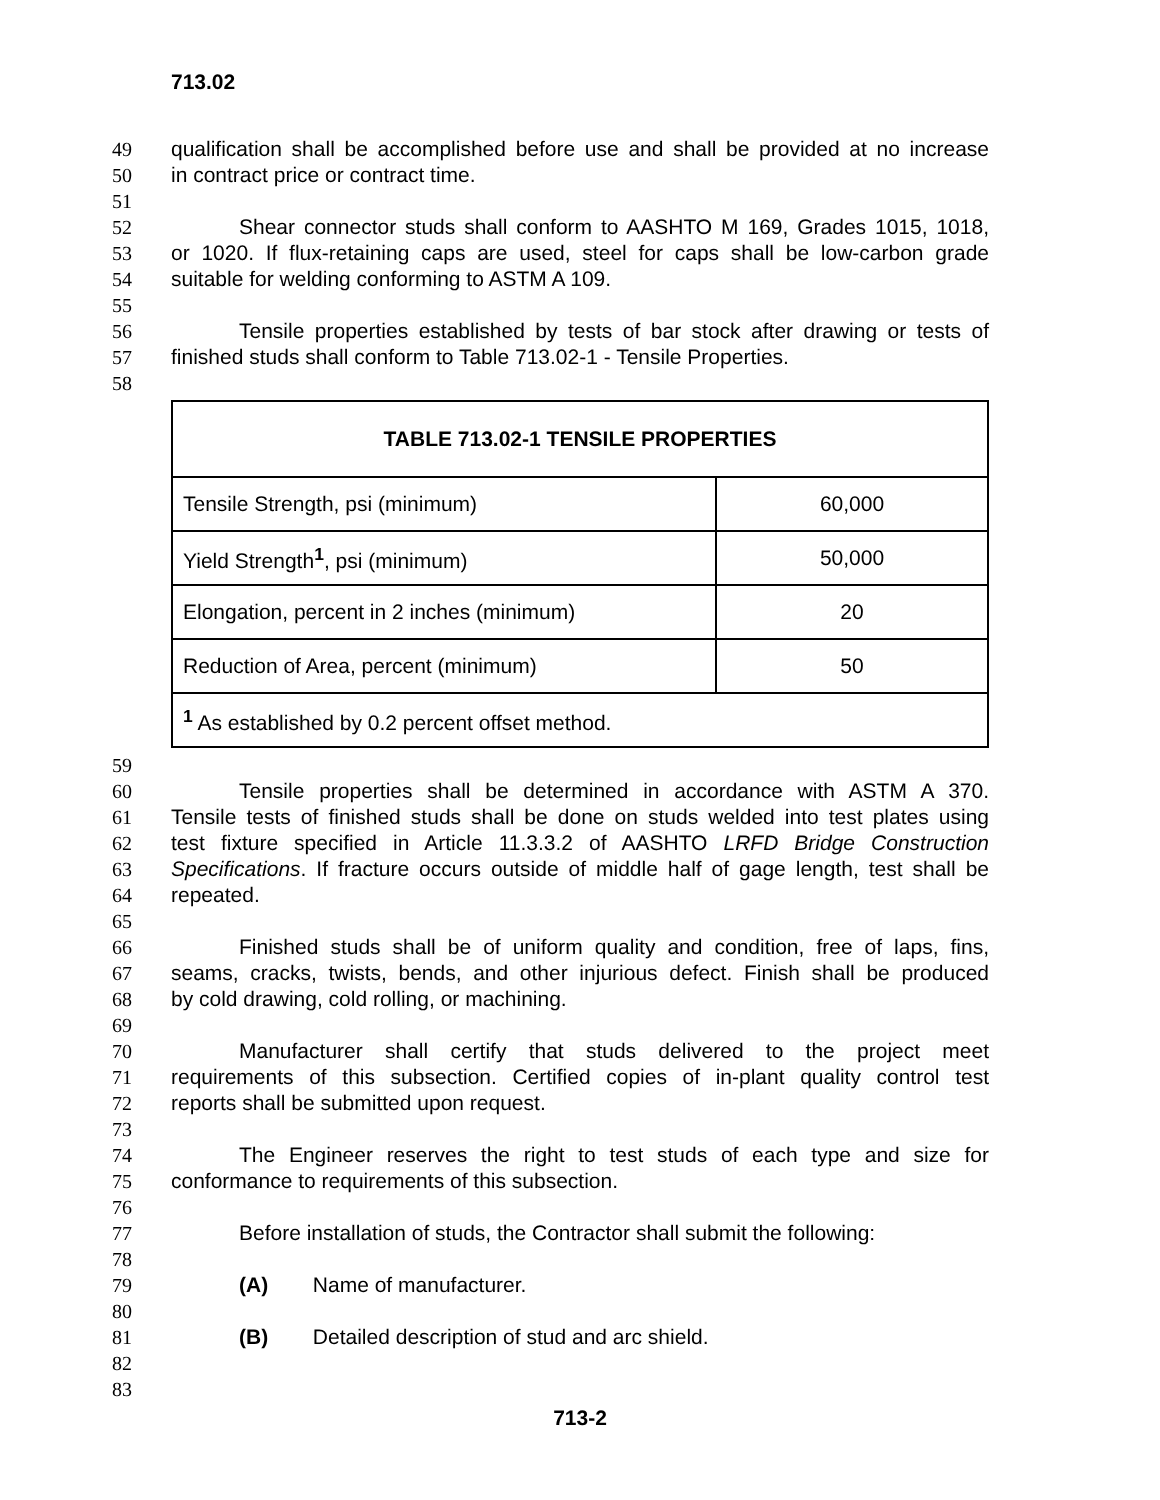713.02
49 qualification shall be accomplished before use and shall be provided at no increase
50 in contract price or contract time.
51
52 Shear connector studs shall conform to AASHTO M 169, Grades 1015, 1018,
53 or 1020. If flux-retaining caps are used, steel for caps shall be low-carbon grade
54 suitable for welding conforming to ASTM A 109.
55
56 Tensile properties established by tests of bar stock after drawing or tests of
57 finished studs shall conform to Table 713.02-1 - Tensile Properties.
58
| TABLE 713.02-1 TENSILE PROPERTIES | |
| --- | --- |
| Tensile Strength, psi (minimum) | 60,000 |
| Yield Strength<sup>1</sup>, psi (minimum) | 50,000 |
| Elongation, percent in 2 inches (minimum) | 20 |
| Reduction of Area, percent (minimum) | 50 |
| <sup>1</sup> As established by 0.2 percent offset method. | |
59
60 Tensile properties shall be determined in accordance with ASTM A 370.
61 Tensile tests of finished studs shall be done on studs welded into test plates using
62 test fixture specified in Article 11.3.3.2 of AASHTO LRFD Bridge Construction
63 Specifications. If fracture occurs outside of middle half of gage length, test shall be
64 repeated.
65
66 Finished studs shall be of uniform quality and condition, free of laps, fins,
67 seams, cracks, twists, bends, and other injurious defect. Finish shall be produced
68 by cold drawing, cold rolling, or machining.
69
70 Manufacturer shall certify that studs delivered to the project meet
71 requirements of this subsection. Certified copies of in-plant quality control test
72 reports shall be submitted upon request.
73
74 The Engineer reserves the right to test studs of each type and size for
75 conformance to requirements of this subsection.
76
77 Before installation of studs, the Contractor shall submit the following:
78
79 (A) Name of manufacturer.
80
81 (B) Detailed description of stud and arc shield.
82
83
713-2